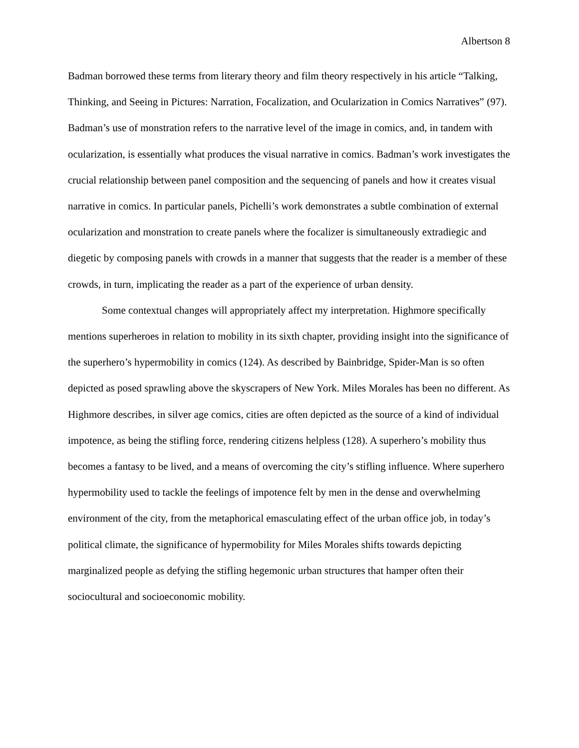Albertson 8
Badman borrowed these terms from literary theory and film theory respectively in his article “Talking, Thinking, and Seeing in Pictures: Narration, Focalization, and Ocularization in Comics Narratives” (97). Badman’s use of monstration refers to the narrative level of the image in comics, and, in tandem with ocularization, is essentially what produces the visual narrative in comics. Badman’s work investigates the crucial relationship between panel composition and the sequencing of panels and how it creates visual narrative in comics. In particular panels, Pichelli’s work demonstrates a subtle combination of external ocularization and monstration to create panels where the focalizer is simultaneously extradiegic and diegetic by composing panels with crowds in a manner that suggests that the reader is a member of these crowds, in turn, implicating the reader as a part of the experience of urban density.
Some contextual changes will appropriately affect my interpretation. Highmore specifically mentions superheroes in relation to mobility in its sixth chapter, providing insight into the significance of the superhero’s hypermobility in comics (124). As described by Bainbridge, Spider-Man is so often depicted as posed sprawling above the skyscrapers of New York. Miles Morales has been no different. As Highmore describes, in silver age comics, cities are often depicted as the source of a kind of individual impotence, as being the stifling force, rendering citizens helpless (128). A superhero’s mobility thus becomes a fantasy to be lived, and a means of overcoming the city’s stifling influence. Where superhero hypermobility used to tackle the feelings of impotence felt by men in the dense and overwhelming environment of the city, from the metaphorical emasculating effect of the urban office job, in today’s political climate, the significance of hypermobility for Miles Morales shifts towards depicting marginalized people as defying the stifling hegemonic urban structures that hamper often their sociocultural and socioeconomic mobility.